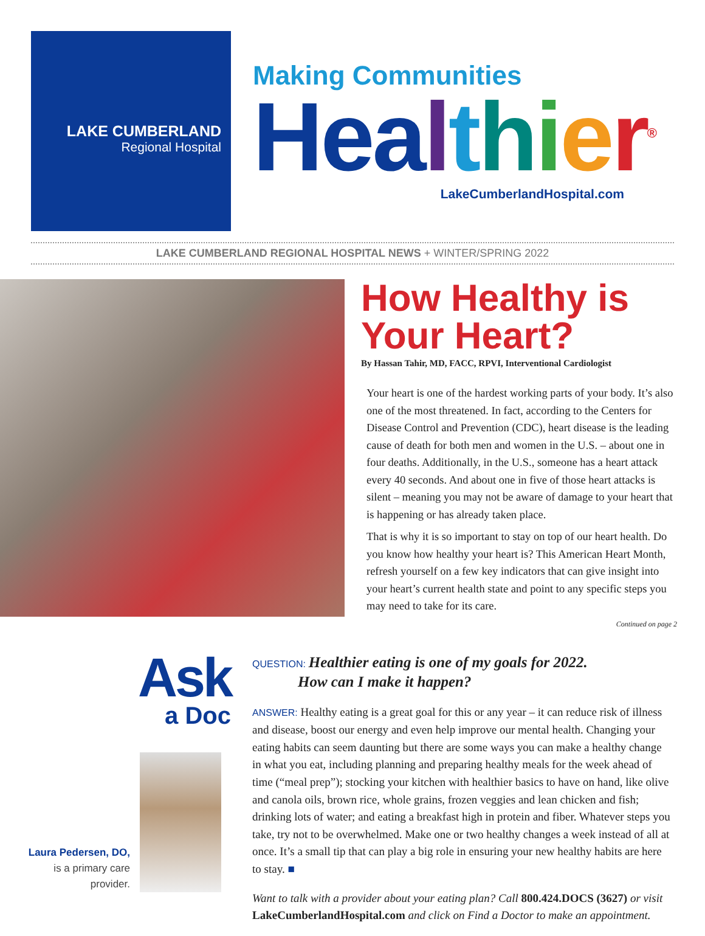LAKE CUMBERLAND
Regional Hospital
Making Communities
Hea lthier<sup>®</sup>
LakeCumberlandHospital.com
LAKE CUMBERLAND REGIONAL HOSPITAL NEWS + WINTER/SPRING 2022
How Healthy is Your Heart?
By Hassan Tahir, MD, FACC, RPVI, Interventional Cardiologist
Your heart is one of the hardest working parts of your body. It’s also one of the most threatened. In fact, according to the Centers for Disease Control and Prevention (CDC), heart disease is the leading cause of death for both men and women in the U.S. – about one in four deaths. Additionally, in the U.S., someone has a heart attack every 40 seconds. And about one in five of those heart attacks is silent – meaning you may not be aware of damage to your heart that is happening or has already taken place.
That is why it is so important to stay on top of our heart health. Do you know how healthy your heart is? This American Heart Month, refresh yourself on a few key indicators that can give insight into your heart’s current health state and point to any specific steps you may need to take for its care.
Continued on page 2
Ask
a Doc
Laura Pedersen, DO,
is a primary care
provider.
QUESTION: Healthier eating is one of my goals for 2022.
How can I make it happen?
ANSWER: Healthy eating is a great goal for this or any year – it can reduce risk of illness and disease, boost our energy and even help improve our mental health. Changing your eating habits can seem daunting but there are some ways you can make a healthy change in what you eat, including planning and preparing healthy meals for the week ahead of time (“meal prep”); stocking your kitchen with healthier basics to have on hand, like olive and canola oils, brown rice, whole grains, frozen veggies and lean chicken and fish; drinking lots of water; and eating a breakfast high in protein and fiber. Whatever steps you take, try not to be overwhelmed. Make one or two healthy changes a week instead of all at once. It’s a small tip that can play a big role in ensuring your new healthy habits are here to stay. ■
Want to talk with a provider about your eating plan? Call 800.424.DOCS (3627) or visit LakeCumberlandHospital.com and click on Find a Doctor to make an appointment.